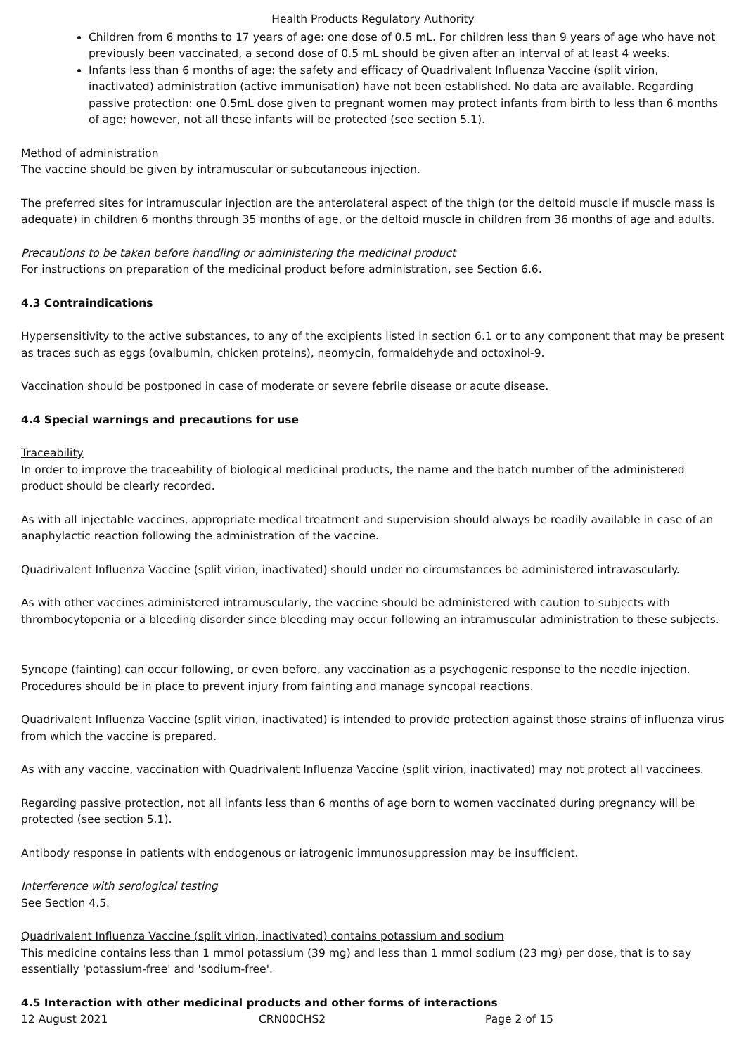Health Products Regulatory Authority
Children from 6 months to 17 years of age: one dose of 0.5 mL. For children less than 9 years of age who have not previously been vaccinated, a second dose of 0.5 mL should be given after an interval of at least 4 weeks.
Infants less than 6 months of age: the safety and efficacy of Quadrivalent Influenza Vaccine (split virion, inactivated) administration (active immunisation) have not been established. No data are available. Regarding passive protection: one 0.5mL dose given to pregnant women may protect infants from birth to less than 6 months of age; however, not all these infants will be protected (see section 5.1).
Method of administration
The vaccine should be given by intramuscular or subcutaneous injection.
The preferred sites for intramuscular injection are the anterolateral aspect of the thigh (or the deltoid muscle if muscle mass is adequate) in children 6 months through 35 months of age, or the deltoid muscle in children from 36 months of age and adults.
Precautions to be taken before handling or administering the medicinal product
For instructions on preparation of the medicinal product before administration, see Section 6.6.
4.3 Contraindications
Hypersensitivity to the active substances, to any of the excipients listed in section 6.1 or to any component that may be present as traces such as eggs (ovalbumin, chicken proteins), neomycin, formaldehyde and octoxinol-9.
Vaccination should be postponed in case of moderate or severe febrile disease or acute disease.
4.4 Special warnings and precautions for use
Traceability
In order to improve the traceability of biological medicinal products, the name and the batch number of the administered product should be clearly recorded.
As with all injectable vaccines, appropriate medical treatment and supervision should always be readily available in case of an anaphylactic reaction following the administration of the vaccine.
Quadrivalent Influenza Vaccine (split virion, inactivated) should under no circumstances be administered intravascularly.
As with other vaccines administered intramuscularly, the vaccine should be administered with caution to subjects with thrombocytopenia or a bleeding disorder since bleeding may occur following an intramuscular administration to these subjects.
Syncope (fainting) can occur following, or even before, any vaccination as a psychogenic response to the needle injection. Procedures should be in place to prevent injury from fainting and manage syncopal reactions.
Quadrivalent Influenza Vaccine (split virion, inactivated) is intended to provide protection against those strains of influenza virus from which the vaccine is prepared.
As with any vaccine, vaccination with Quadrivalent Influenza Vaccine (split virion, inactivated) may not protect all vaccinees.
Regarding passive protection, not all infants less than 6 months of age born to women vaccinated during pregnancy will be protected (see section 5.1).
Antibody response in patients with endogenous or iatrogenic immunosuppression may be insufficient.
Interference with serological testing
See Section 4.5.
Quadrivalent Influenza Vaccine (split virion, inactivated) contains potassium and sodium
This medicine contains less than 1 mmol potassium (39 mg) and less than 1 mmol sodium (23 mg) per dose, that is to say essentially 'potassium-free' and 'sodium-free'.
4.5 Interaction with other medicinal products and other forms of interactions
12 August 2021 CRN00CHS2 Page 2 of 15